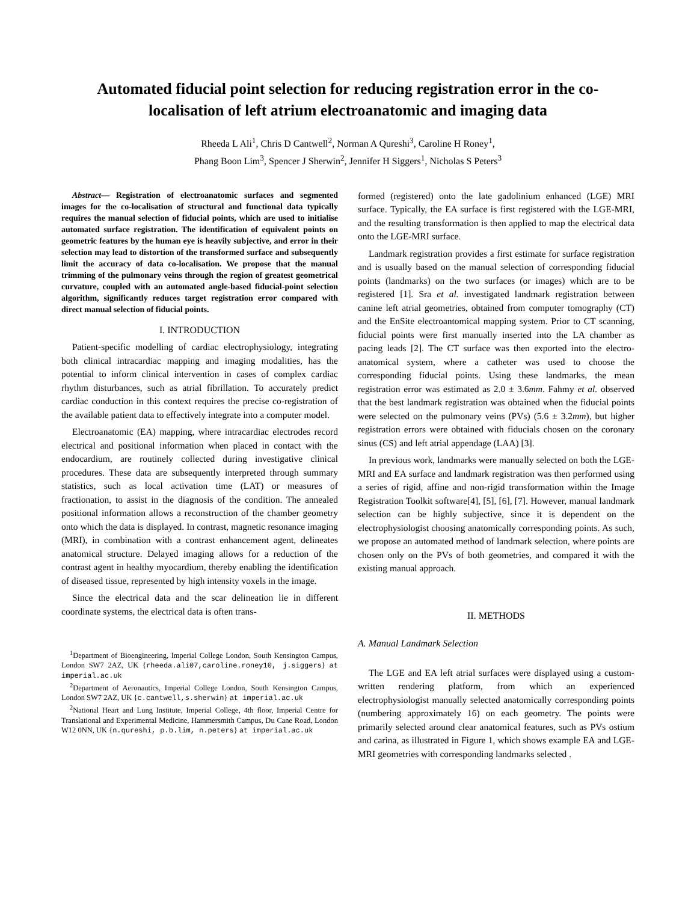Automated fiducial point selection for reducing registration error in the co-localisation of left atrium electroanatomic and imaging data
Rheeda L Ali<sup>1</sup>, Chris D Cantwell<sup>2</sup>, Norman A Qureshi<sup>3</sup>, Caroline H Roney<sup>1</sup>,
Phang Boon Lim<sup>3</sup>, Spencer J Sherwin<sup>2</sup>, Jennifer H Siggers<sup>1</sup>, Nicholas S Peters<sup>3</sup>
Abstract— Registration of electroanatomic surfaces and segmented images for the co-localisation of structural and functional data typically requires the manual selection of fiducial points, which are used to initialise automated surface registration. The identification of equivalent points on geometric features by the human eye is heavily subjective, and error in their selection may lead to distortion of the transformed surface and subsequently limit the accuracy of data co-localisation. We propose that the manual trimming of the pulmonary veins through the region of greatest geometrical curvature, coupled with an automated angle-based fiducial-point selection algorithm, significantly reduces target registration error compared with direct manual selection of fiducial points.
I. INTRODUCTION
Patient-specific modelling of cardiac electrophysiology, integrating both clinical intracardiac mapping and imaging modalities, has the potential to inform clinical intervention in cases of complex cardiac rhythm disturbances, such as atrial fibrillation. To accurately predict cardiac conduction in this context requires the precise co-registration of the available patient data to effectively integrate into a computer model.
Electroanatomic (EA) mapping, where intracardiac electrodes record electrical and positional information when placed in contact with the endocardium, are routinely collected during investigative clinical procedures. These data are subsequently interpreted through summary statistics, such as local activation time (LAT) or measures of fractionation, to assist in the diagnosis of the condition. The annealed positional information allows a reconstruction of the chamber geometry onto which the data is displayed. In contrast, magnetic resonance imaging (MRI), in combination with a contrast enhancement agent, delineates anatomical structure. Delayed imaging allows for a reduction of the contrast agent in healthy myocardium, thereby enabling the identification of diseased tissue, represented by high intensity voxels in the image.
Since the electrical data and the scar delineation lie in different coordinate systems, the electrical data is often trans-
<sup>1</sup> Department of Bioengineering, Imperial College London, South Kensington Campus, London SW7 2AZ, UK {rheeda.ali07,caroline.roney10, j.siggers} at imperial.ac.uk
<sup>2</sup> Department of Aeronautics, Imperial College London, South Kensington Campus, London SW7 2AZ, UK {c.cantwell,s.sherwin} at imperial.ac.uk
<sup>2</sup> National Heart and Lung Institute, Imperial College, 4th floor, Imperial Centre for Translational and Experimental Medicine, Hammersmith Campus, Du Cane Road, London W12 0NN, UK {n.qureshi, p.b.lim, n.peters} at imperial.ac.uk
formed (registered) onto the late gadolinium enhanced (LGE) MRI surface. Typically, the EA surface is first registered with the LGE-MRI, and the resulting transformation is then applied to map the electrical data onto the LGE-MRI surface.
Landmark registration provides a first estimate for surface registration and is usually based on the manual selection of corresponding fiducial points (landmarks) on the two surfaces (or images) which are to be registered [1]. Sra et al. investigated landmark registration between canine left atrial geometries, obtained from computer tomography (CT) and the EnSite electroantomical mapping system. Prior to CT scanning, fiducial points were first manually inserted into the LA chamber as pacing leads [2]. The CT surface was then exported into the electro-anatomical system, where a catheter was used to choose the corresponding fiducial points. Using these landmarks, the mean registration error was estimated as 2.0 ± 3.6mm. Fahmy et al. observed that the best landmark registration was obtained when the fiducial points were selected on the pulmonary veins (PVs) (5.6 ± 3.2mm), but higher registration errors were obtained with fiducials chosen on the coronary sinus (CS) and left atrial appendage (LAA) [3].
In previous work, landmarks were manually selected on both the LGE-MRI and EA surface and landmark registration was then performed using a series of rigid, affine and non-rigid transformation within the Image Registration Toolkit software[4], [5], [6], [7]. However, manual landmark selection can be highly subjective, since it is dependent on the electrophysiologist choosing anatomically corresponding points. As such, we propose an automated method of landmark selection, where points are chosen only on the PVs of both geometries, and compared it with the existing manual approach.
II. METHODS
A. Manual Landmark Selection
The LGE and EA left atrial surfaces were displayed using a custom-written rendering platform, from which an experienced electrophysiologist manually selected anatomically corresponding points (numbering approximately 16) on each geometry. The points were primarily selected around clear anatomical features, such as PVs ostium and carina, as illustrated in Figure 1, which shows example EA and LGE-MRI geometries with corresponding landmarks selected .